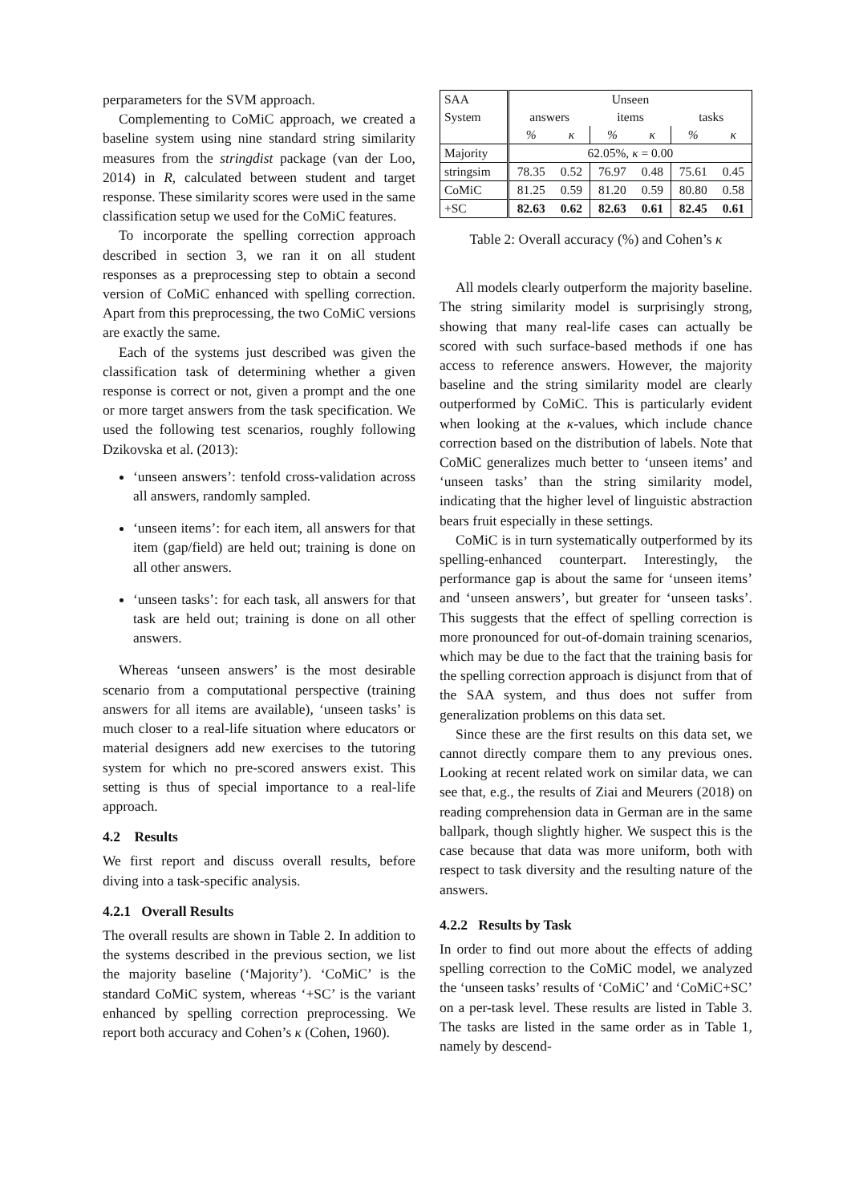perparameters for the SVM approach.
Complementing to CoMiC approach, we created a baseline system using nine standard string similarity measures from the stringdist package (van der Loo, 2014) in R, calculated between student and target response. These similarity scores were used in the same classification setup we used for the CoMiC features.
To incorporate the spelling correction approach described in section 3, we ran it on all student responses as a preprocessing step to obtain a second version of CoMiC enhanced with spelling correction. Apart from this preprocessing, the two CoMiC versions are exactly the same.
Each of the systems just described was given the classification task of determining whether a given response is correct or not, given a prompt and the one or more target answers from the task specification. We used the following test scenarios, roughly following Dzikovska et al. (2013):
‘unseen answers’: tenfold cross-validation across all answers, randomly sampled.
‘unseen items’: for each item, all answers for that item (gap/field) are held out; training is done on all other answers.
‘unseen tasks’: for each task, all answers for that task are held out; training is done on all other answers.
Whereas ‘unseen answers’ is the most desirable scenario from a computational perspective (training answers for all items are available), ‘unseen tasks’ is much closer to a real-life situation where educators or material designers add new exercises to the tutoring system for which no pre-scored answers exist. This setting is thus of special importance to a real-life approach.
4.2 Results
We first report and discuss overall results, before diving into a task-specific analysis.
4.2.1 Overall Results
The overall results are shown in Table 2. In addition to the systems described in the previous section, we list the majority baseline (‘Majority’). ‘CoMiC’ is the standard CoMiC system, whereas ‘+SC’ is the variant enhanced by spelling correction preprocessing. We report both accuracy and Cohen’s κ (Cohen, 1960).
| SAA | Unseen | | | | | |
| System | answers | | items | | tasks | |
| | % | κ | % | κ | % | κ |
| Majority | 62.05%, κ = 0.00 | | | | | |
| stringsim | 78.35 | 0.52 | 76.97 | 0.48 | 75.61 | 0.45 |
| CoMiC | 81.25 | 0.59 | 81.20 | 0.59 | 80.80 | 0.58 |
| +SC | 82.63 | 0.62 | 82.63 | 0.61 | 82.45 | 0.61 |
Table 2: Overall accuracy (%) and Cohen’s κ
All models clearly outperform the majority baseline. The string similarity model is surprisingly strong, showing that many real-life cases can actually be scored with such surface-based methods if one has access to reference answers. However, the majority baseline and the string similarity model are clearly outperformed by CoMiC. This is particularly evident when looking at the κ-values, which include chance correction based on the distribution of labels. Note that CoMiC generalizes much better to ‘unseen items’ and ‘unseen tasks’ than the string similarity model, indicating that the higher level of linguistic abstraction bears fruit especially in these settings.
CoMiC is in turn systematically outperformed by its spelling-enhanced counterpart. Interestingly, the performance gap is about the same for ‘unseen items’ and ‘unseen answers’, but greater for ‘unseen tasks’. This suggests that the effect of spelling correction is more pronounced for out-of-domain training scenarios, which may be due to the fact that the training basis for the spelling correction approach is disjunct from that of the SAA system, and thus does not suffer from generalization problems on this data set.
Since these are the first results on this data set, we cannot directly compare them to any previous ones. Looking at recent related work on similar data, we can see that, e.g., the results of Ziai and Meurers (2018) on reading comprehension data in German are in the same ballpark, though slightly higher. We suspect this is the case because that data was more uniform, both with respect to task diversity and the resulting nature of the answers.
4.2.2 Results by Task
In order to find out more about the effects of adding spelling correction to the CoMiC model, we analyzed the ‘unseen tasks’ results of ‘CoMiC’ and ‘CoMiC+SC’ on a per-task level. These results are listed in Table 3. The tasks are listed in the same order as in Table 1, namely by descend-